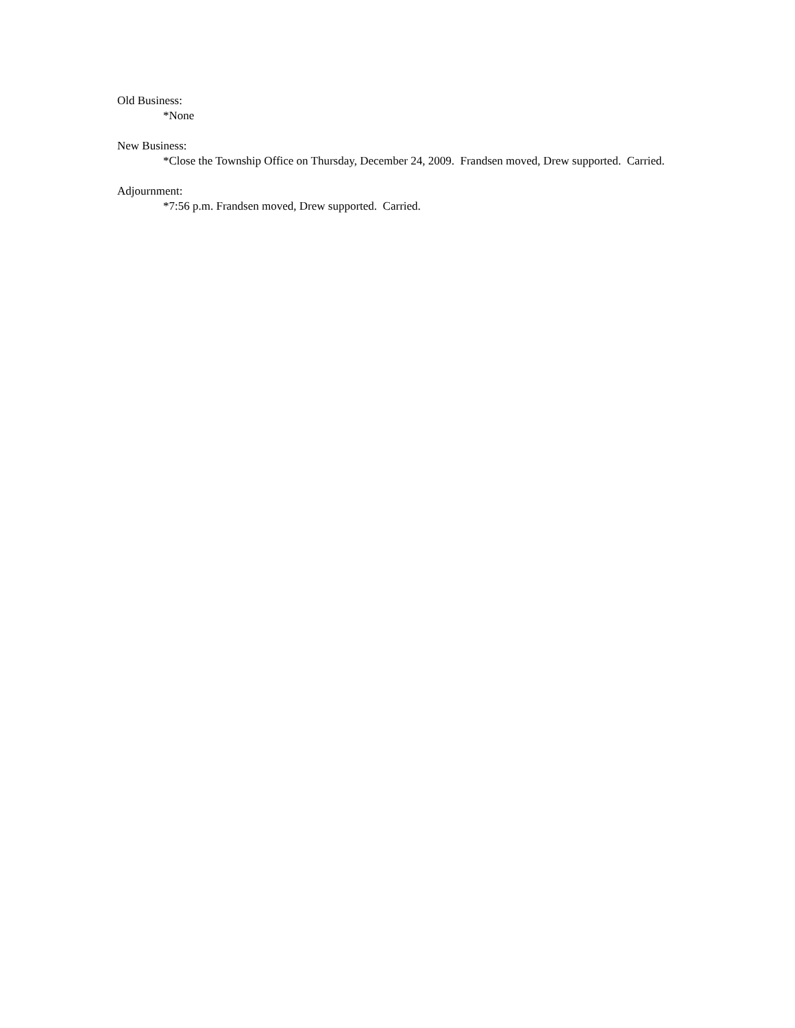Old Business:
*None
New Business:
*Close the Township Office on Thursday, December 24, 2009. Frandsen moved, Drew supported. Carried.
Adjournment:
*7:56 p.m. Frandsen moved, Drew supported. Carried.